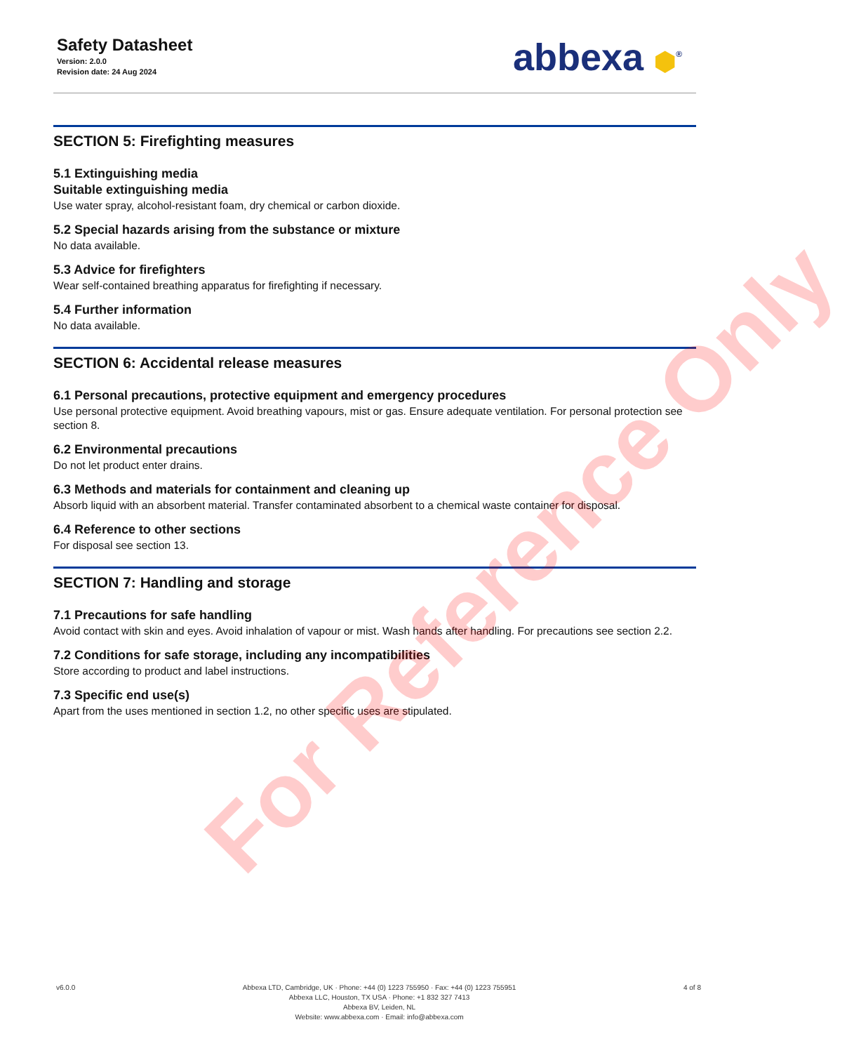Safety Datasheet
Version: 2.0.0
Revision date: 24 Aug 2024
abbexa ⬢<sup>®</sup>
SECTION 5: Firefighting measures
5.1 Extinguishing media
Suitable extinguishing media
Use water spray, alcohol-resistant foam, dry chemical or carbon dioxide.
5.2 Special hazards arising from the substance or mixture
No data available.
5.3 Advice for firefighters
Wear self-contained breathing apparatus for firefighting if necessary.
5.4 Further information
No data available.
SECTION 6: Accidental release measures
6.1 Personal precautions, protective equipment and emergency procedures
Use personal protective equipment. Avoid breathing vapours, mist or gas. Ensure adequate ventilation. For personal protection see section 8.
6.2 Environmental precautions
Do not let product enter drains.
6.3 Methods and materials for containment and cleaning up
Absorb liquid with an absorbent material. Transfer contaminated absorbent to a chemical waste container for disposal.
6.4 Reference to other sections
For disposal see section 13.
SECTION 7: Handling and storage
7.1 Precautions for safe handling
Avoid contact with skin and eyes. Avoid inhalation of vapour or mist. Wash hands after handling. For precautions see section 2.2.
7.2 Conditions for safe storage, including any incompatibilities
Store according to product and label instructions.
7.3 Specific end use(s)
Apart from the uses mentioned in section 1.2, no other specific uses are stipulated.
For Reference Only
v6.0.0 Abbexa LTD, Cambridge, UK · Phone: +44 (0) 1223 755950 · Fax: +44 (0) 1223 755951
Abbexa LLC, Houston, TX USA · Phone: +1 832 327 7413
Abbexa BV, Leiden, NL
Website: www.abbexa.com · Email: info@abbexa.com
4 of 8